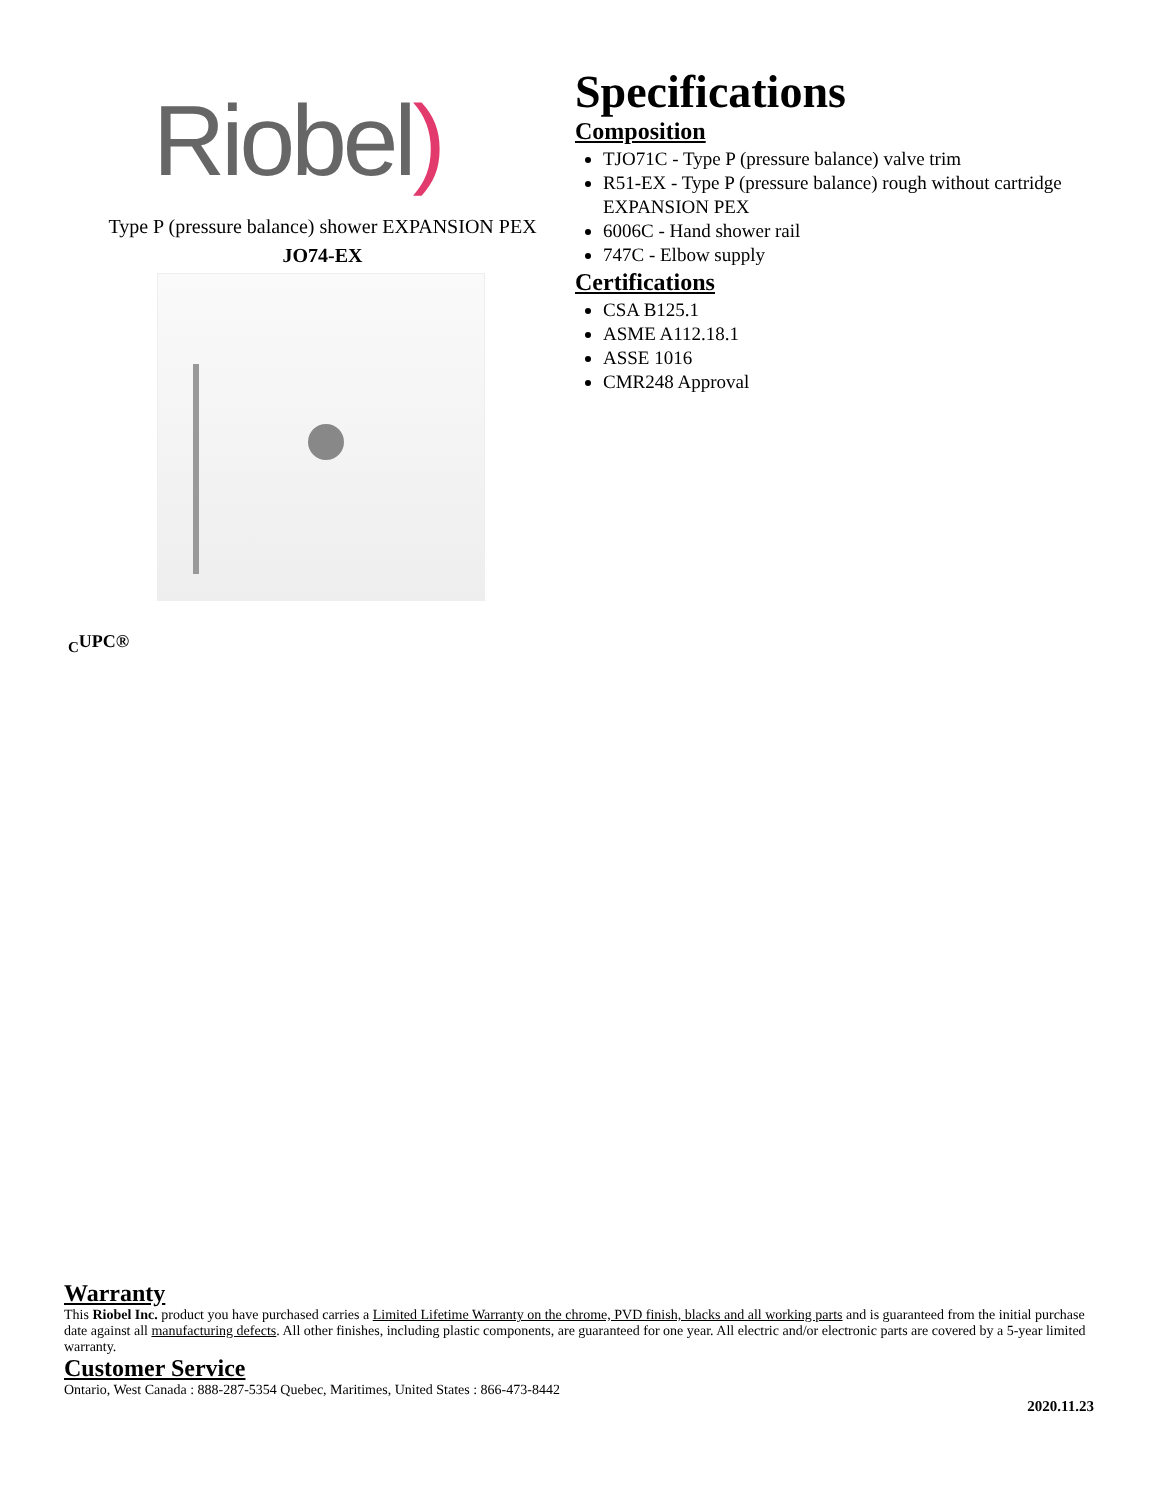Riobel)
Type P (pressure balance) shower EXPANSION PEX
JO74-EX
Specifications
Composition
TJO71C - Type P (pressure balance) valve trim
R51-EX - Type P (pressure balance) rough without cartridge EXPANSION PEX
6006C - Hand shower rail
747C - Elbow supply
Certifications
CSA B125.1
ASME A112.18.1
ASSE 1016
CMR248 Approval
<sub>C</sub>UPC®
Warranty
This Riobel Inc. product you have purchased carries a Limited Lifetime Warranty on the chrome, PVD finish, blacks and all working parts and is guaranteed from the initial purchase date against all manufacturing defects. All other finishes, including plastic components, are guaranteed for one year. All electric and/or electronic parts are covered by a 5-year limited warranty.
Customer Service
Ontario, West Canada : 888-287-5354 Quebec, Maritimes, United States : 866-473-8442
2020.11.23